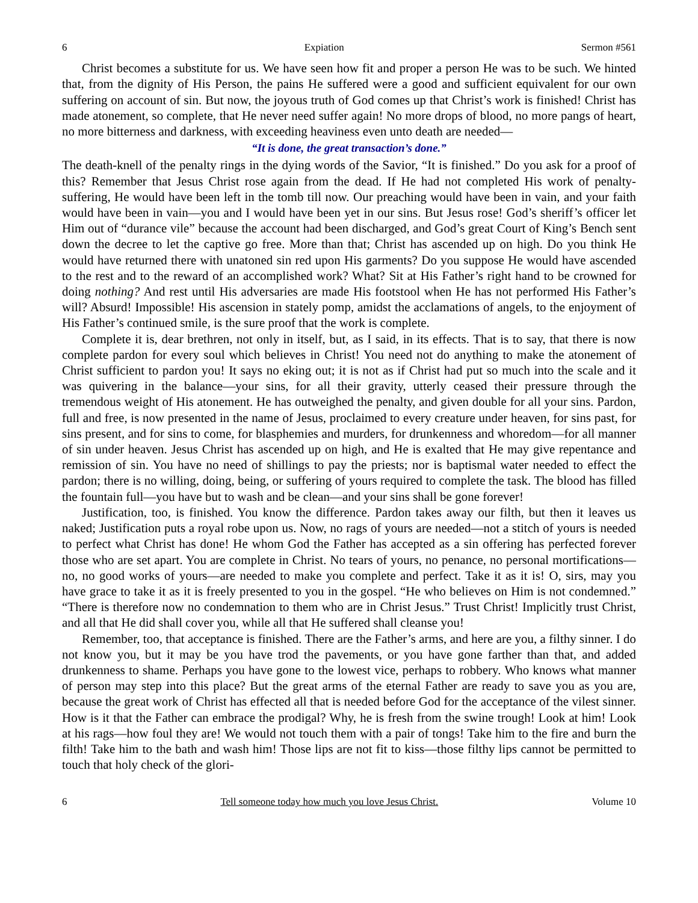6 Expiation Sermon #561
Christ becomes a substitute for us. We have seen how fit and proper a person He was to be such. We hinted that, from the dignity of His Person, the pains He suffered were a good and sufficient equivalent for our own suffering on account of sin. But now, the joyous truth of God comes up that Christ’s work is finished! Christ has made atonement, so complete, that He never need suffer again! No more drops of blood, no more pangs of heart, no more bitterness and darkness, with exceeding heaviness even unto death are needed—
“It is done, the great transaction’s done.”
The death-knell of the penalty rings in the dying words of the Savior, “It is finished.” Do you ask for a proof of this? Remember that Jesus Christ rose again from the dead. If He had not completed His work of penalty-suffering, He would have been left in the tomb till now. Our preaching would have been in vain, and your faith would have been in vain—you and I would have been yet in our sins. But Jesus rose! God’s sheriff’s officer let Him out of “durance vile” because the account had been discharged, and God’s great Court of King’s Bench sent down the decree to let the captive go free. More than that; Christ has ascended up on high. Do you think He would have returned there with unatoned sin red upon His garments? Do you suppose He would have ascended to the rest and to the reward of an accomplished work? What? Sit at His Father’s right hand to be crowned for doing nothing? And rest until His adversaries are made His footstool when He has not performed His Father’s will? Absurd! Impossible! His ascension in stately pomp, amidst the acclamations of angels, to the enjoyment of His Father’s continued smile, is the sure proof that the work is complete.
Complete it is, dear brethren, not only in itself, but, as I said, in its effects. That is to say, that there is now complete pardon for every soul which believes in Christ! You need not do anything to make the atonement of Christ sufficient to pardon you! It says no eking out; it is not as if Christ had put so much into the scale and it was quivering in the balance—your sins, for all their gravity, utterly ceased their pressure through the tremendous weight of His atonement. He has outweighed the penalty, and given double for all your sins. Pardon, full and free, is now presented in the name of Jesus, proclaimed to every creature under heaven, for sins past, for sins present, and for sins to come, for blasphemies and murders, for drunkenness and whoredom—for all manner of sin under heaven. Jesus Christ has ascended up on high, and He is exalted that He may give repentance and remission of sin. You have no need of shillings to pay the priests; nor is baptismal water needed to effect the pardon; there is no willing, doing, being, or suffering of yours required to complete the task. The blood has filled the fountain full—you have but to wash and be clean—and your sins shall be gone forever!
Justification, too, is finished. You know the difference. Pardon takes away our filth, but then it leaves us naked; Justification puts a royal robe upon us. Now, no rags of yours are needed—not a stitch of yours is needed to perfect what Christ has done! He whom God the Father has accepted as a sin offering has perfected forever those who are set apart. You are complete in Christ. No tears of yours, no penance, no personal mortifications—no, no good works of yours—are needed to make you complete and perfect. Take it as it is! O, sirs, may you have grace to take it as it is freely presented to you in the gospel. “He who believes on Him is not condemned.” “There is therefore now no condemnation to them who are in Christ Jesus.” Trust Christ! Implicitly trust Christ, and all that He did shall cover you, while all that He suffered shall cleanse you!
Remember, too, that acceptance is finished. There are the Father’s arms, and here are you, a filthy sinner. I do not know you, but it may be you have trod the pavements, or you have gone farther than that, and added drunkenness to shame. Perhaps you have gone to the lowest vice, perhaps to robbery. Who knows what manner of person may step into this place? But the great arms of the eternal Father are ready to save you as you are, because the great work of Christ has effected all that is needed before God for the acceptance of the vilest sinner. How is it that the Father can embrace the prodigal? Why, he is fresh from the swine trough! Look at him! Look at his rags—how foul they are! We would not touch them with a pair of tongs! Take him to the fire and burn the filth! Take him to the bath and wash him! Those lips are not fit to kiss—those filthy lips cannot be permitted to touch that holy check of the glori-
6 Tell someone today how much you love Jesus Christ. Volume 10